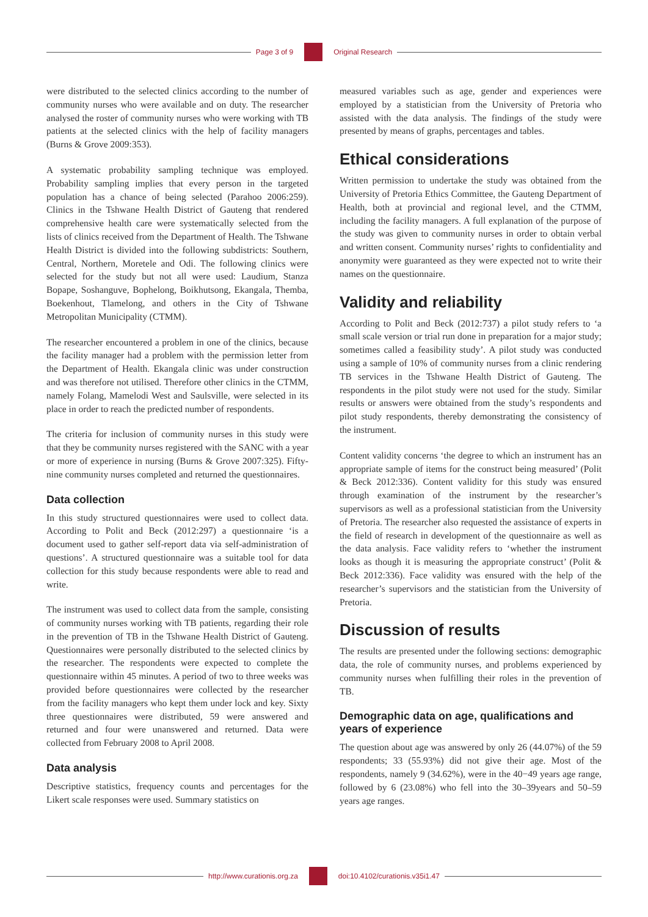Page 3 of 9 Original Research
were distributed to the selected clinics according to the number of community nurses who were available and on duty. The researcher analysed the roster of community nurses who were working with TB patients at the selected clinics with the help of facility managers (Burns & Grove 2009:353).
A systematic probability sampling technique was employed. Probability sampling implies that every person in the targeted population has a chance of being selected (Parahoo 2006:259). Clinics in the Tshwane Health District of Gauteng that rendered comprehensive health care were systematically selected from the lists of clinics received from the Department of Health. The Tshwane Health District is divided into the following subdistricts: Southern, Central, Northern, Moretele and Odi. The following clinics were selected for the study but not all were used: Laudium, Stanza Bopape, Soshanguve, Bophelong, Boikhutsong, Ekangala, Themba, Boekenhout, Tlamelong, and others in the City of Tshwane Metropolitan Municipality (CTMM).
The researcher encountered a problem in one of the clinics, because the facility manager had a problem with the permission letter from the Department of Health. Ekangala clinic was under construction and was therefore not utilised. Therefore other clinics in the CTMM, namely Folang, Mamelodi West and Saulsville, were selected in its place in order to reach the predicted number of respondents.
The criteria for inclusion of community nurses in this study were that they be community nurses registered with the SANC with a year or more of experience in nursing (Burns & Grove 2007:325). Fifty-nine community nurses completed and returned the questionnaires.
Data collection
In this study structured questionnaires were used to collect data. According to Polit and Beck (2012:297) a questionnaire ‘is a document used to gather self-report data via self-administration of questions’. A structured questionnaire was a suitable tool for data collection for this study because respondents were able to read and write.
The instrument was used to collect data from the sample, consisting of community nurses working with TB patients, regarding their role in the prevention of TB in the Tshwane Health District of Gauteng. Questionnaires were personally distributed to the selected clinics by the researcher. The respondents were expected to complete the questionnaire within 45 minutes. A period of two to three weeks was provided before questionnaires were collected by the researcher from the facility managers who kept them under lock and key. Sixty three questionnaires were distributed, 59 were answered and returned and four were unanswered and returned. Data were collected from February 2008 to April 2008.
Data analysis
Descriptive statistics, frequency counts and percentages for the Likert scale responses were used. Summary statistics on
measured variables such as age, gender and experiences were employed by a statistician from the University of Pretoria who assisted with the data analysis. The findings of the study were presented by means of graphs, percentages and tables.
Ethical considerations
Written permission to undertake the study was obtained from the University of Pretoria Ethics Committee, the Gauteng Department of Health, both at provincial and regional level, and the CTMM, including the facility managers. A full explanation of the purpose of the study was given to community nurses in order to obtain verbal and written consent. Community nurses’ rights to confidentiality and anonymity were guaranteed as they were expected not to write their names on the questionnaire.
Validity and reliability
According to Polit and Beck (2012:737) a pilot study refers to ‘a small scale version or trial run done in preparation for a major study; sometimes called a feasibility study’. A pilot study was conducted using a sample of 10% of community nurses from a clinic rendering TB services in the Tshwane Health District of Gauteng. The respondents in the pilot study were not used for the study. Similar results or answers were obtained from the study’s respondents and pilot study respondents, thereby demonstrating the consistency of the instrument.
Content validity concerns ‘the degree to which an instrument has an appropriate sample of items for the construct being measured’ (Polit & Beck 2012:336). Content validity for this study was ensured through examination of the instrument by the researcher’s supervisors as well as a professional statistician from the University of Pretoria. The researcher also requested the assistance of experts in the field of research in development of the questionnaire as well as the data analysis. Face validity refers to ‘whether the instrument looks as though it is measuring the appropriate construct’ (Polit & Beck 2012:336). Face validity was ensured with the help of the researcher’s supervisors and the statistician from the University of Pretoria.
Discussion of results
The results are presented under the following sections: demographic data, the role of community nurses, and problems experienced by community nurses when fulfilling their roles in the prevention of TB.
Demographic data on age, qualifications and years of experience
The question about age was answered by only 26 (44.07%) of the 59 respondents; 33 (55.93%) did not give their age. Most of the respondents, namely 9 (34.62%), were in the 40−49 years age range, followed by 6 (23.08%) who fell into the 30–39years and 50–59 years age ranges.
http://www.curationis.org.za
doi:10.4102/curationis.v35i1.47